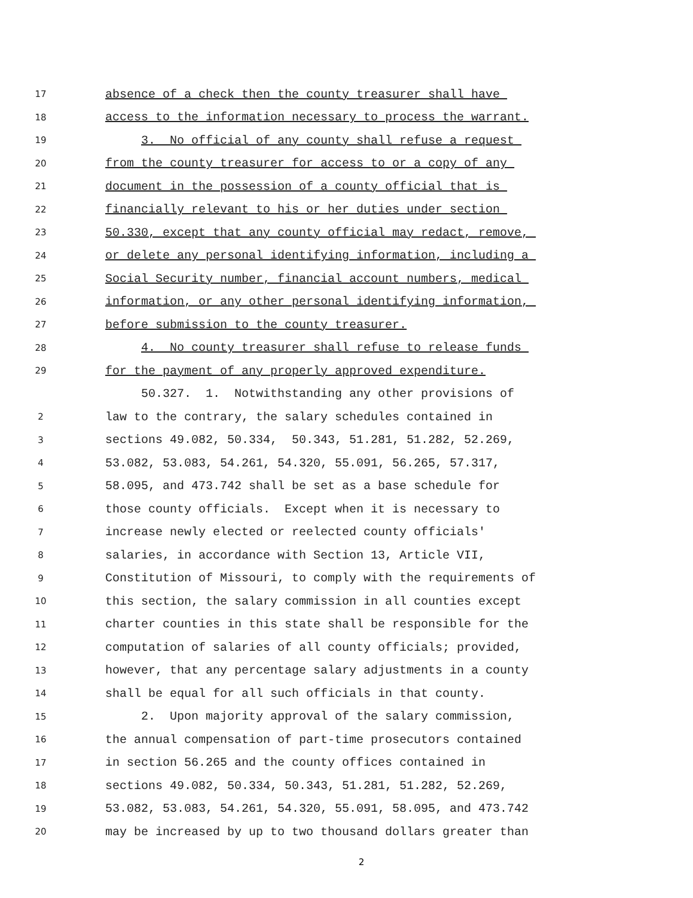17 absence of a check then the county treasurer shall have
18 access to the information necessary to process the warrant.
19 3. No official of any county shall refuse a request
20 from the county treasurer for access to or a copy of any
21 document in the possession of a county official that is
22 financially relevant to his or her duties under section
23 50.330, except that any county official may redact, remove,
24 or delete any personal identifying information, including a
25 Social Security number, financial account numbers, medical
26 information, or any other personal identifying information,
27 before submission to the county treasurer.
28 4. No county treasurer shall refuse to release funds
29 for the payment of any properly approved expenditure.
50.327. 1. Notwithstanding any other provisions of
2 law to the contrary, the salary schedules contained in
3 sections 49.082, 50.334, 50.343, 51.281, 51.282, 52.269,
4 53.082, 53.083, 54.261, 54.320, 55.091, 56.265, 57.317,
5 58.095, and 473.742 shall be set as a base schedule for
6 those county officials. Except when it is necessary to
7 increase newly elected or reelected county officials'
8 salaries, in accordance with Section 13, Article VII,
9 Constitution of Missouri, to comply with the requirements of
10 this section, the salary commission in all counties except
11 charter counties in this state shall be responsible for the
12 computation of salaries of all county officials; provided,
13 however, that any percentage salary adjustments in a county
14 shall be equal for all such officials in that county.
15 2. Upon majority approval of the salary commission,
16 the annual compensation of part-time prosecutors contained
17 in section 56.265 and the county offices contained in
18 sections 49.082, 50.334, 50.343, 51.281, 51.282, 52.269,
19 53.082, 53.083, 54.261, 54.320, 55.091, 58.095, and 473.742
20 may be increased by up to two thousand dollars greater than
2